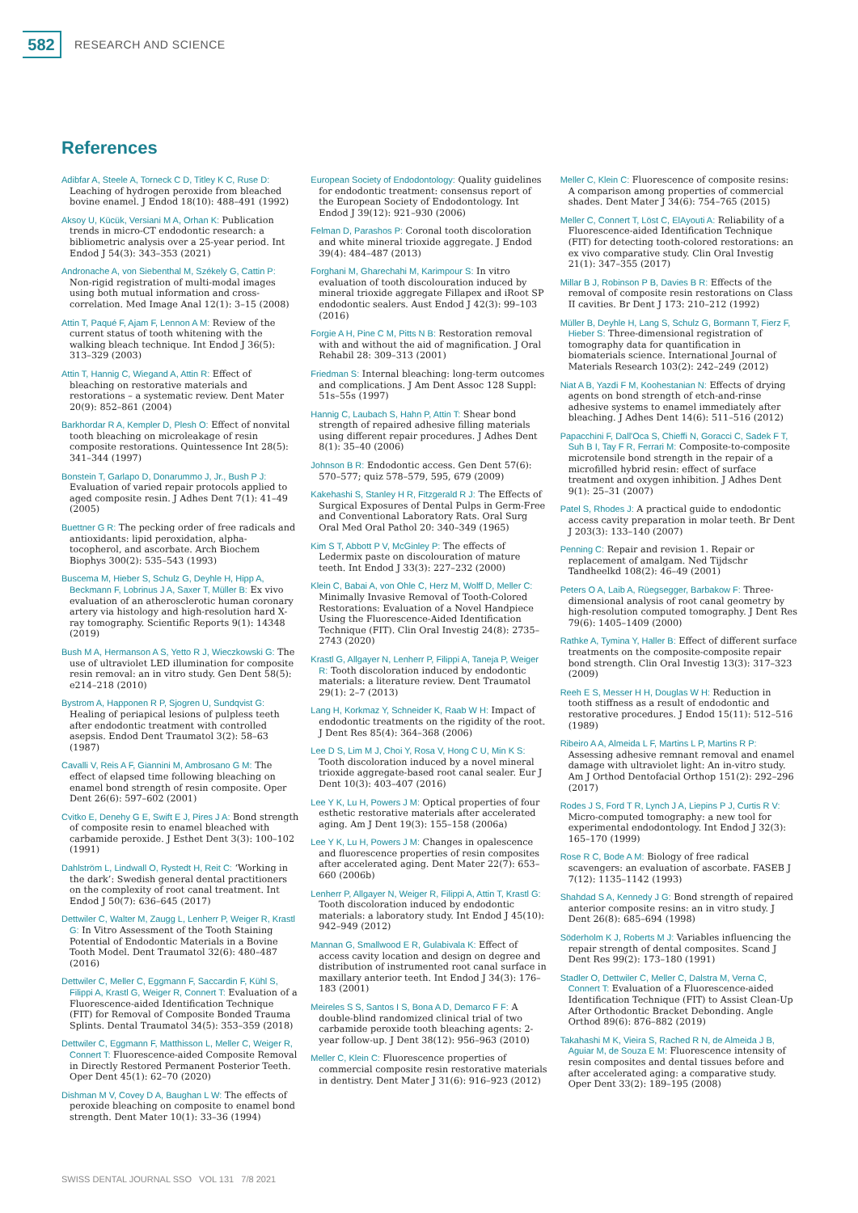582
RESEARCH AND SCIENCE
References
Adibfar A, Steele A, Torneck C D, Titley K C, Ruse D: Leaching of hydrogen peroxide from bleached bovine enamel. J Endod 18(10): 488–491 (1992)
Aksoy U, Kücük, Versiani M A, Orhan K: Publication trends in micro-CT endodontic research: a bibliometric analysis over a 25-year period. Int Endod J 54(3): 343–353 (2021)
Andronache A, von Siebenthal M, Székely G, Cattin P: Non-rigid registration of multi-modal images using both mutual information and cross-correlation. Med Image Anal 12(1): 3–15 (2008)
Attin T, Paqué F, Ajam F, Lennon A M: Review of the current status of tooth whitening with the walking bleach technique. Int Endod J 36(5): 313–329 (2003)
Attin T, Hannig C, Wiegand A, Attin R: Effect of bleaching on restorative materials and restorations – a systematic review. Dent Mater 20(9): 852–861 (2004)
Barkhordar R A, Kempler D, Plesh O: Effect of nonvital tooth bleaching on microleakage of resin composite restorations. Quintessence Int 28(5): 341–344 (1997)
Bonstein T, Garlapo D, Donarummo J, Jr., Bush P J: Evaluation of varied repair protocols applied to aged composite resin. J Adhes Dent 7(1): 41–49 (2005)
Buettner G R: The pecking order of free radicals and antioxidants: lipid peroxidation, alpha-tocopherol, and ascorbate. Arch Biochem Biophys 300(2): 535–543 (1993)
Buscema M, Hieber S, Schulz G, Deyhle H, Hipp A, Beckmann F, Lobrinus J A, Saxer T, Müller B: Ex vivo evaluation of an atherosclerotic human coronary artery via histology and high-resolution hard X-ray tomography. Scientific Reports 9(1): 14348 (2019)
Bush M A, Hermanson A S, Yetto R J, Wieczkowski G: The use of ultraviolet LED illumination for composite resin removal: an in vitro study. Gen Dent 58(5): e214–218 (2010)
Bystrom A, Happonen R P, Sjogren U, Sundqvist G: Healing of periapical lesions of pulpless teeth after endodontic treatment with controlled asepsis. Endod Dent Traumatol 3(2): 58–63 (1987)
Cavalli V, Reis A F, Giannini M, Ambrosano G M: The effect of elapsed time following bleaching on enamel bond strength of resin composite. Oper Dent 26(6): 597–602 (2001)
Cvitko E, Denehy G E, Swift E J, Pires J A: Bond strength of composite resin to enamel bleached with carbamide peroxide. J Esthet Dent 3(3): 100–102 (1991)
Dahlström L, Lindwall O, Rystedt H, Reit C: ‘Working in the dark’: Swedish general dental practitioners on the complexity of root canal treatment. Int Endod J 50(7): 636–645 (2017)
Dettwiler C, Walter M, Zaugg L, Lenherr P, Weiger R, Krastl G: In Vitro Assessment of the Tooth Staining Potential of Endodontic Materials in a Bovine Tooth Model. Dent Traumatol 32(6): 480–487 (2016)
Dettwiler C, Meller C, Eggmann F, Saccardin F, Kühl S, Filippi A, Krastl G, Weiger R, Connert T: Evaluation of a Fluorescence-aided Identification Technique (FIT) for Removal of Composite Bonded Trauma Splints. Dental Traumatol 34(5): 353–359 (2018)
Dettwiler C, Eggmann F, Matthisson L, Meller C, Weiger R, Connert T: Fluorescence-aided Composite Removal in Directly Restored Permanent Posterior Teeth. Oper Dent 45(1): 62–70 (2020)
Dishman M V, Covey D A, Baughan L W: The effects of peroxide bleaching on composite to enamel bond strength. Dent Mater 10(1): 33–36 (1994)
European Society of Endodontology: Quality guidelines for endodontic treatment: consensus report of the European Society of Endodontology. Int Endod J 39(12): 921–930 (2006)
Felman D, Parashos P: Coronal tooth discoloration and white mineral trioxide aggregate. J Endod 39(4): 484–487 (2013)
Forghani M, Gharechahi M, Karimpour S: In vitro evaluation of tooth discolouration induced by mineral trioxide aggregate Fillapex and iRoot SP endodontic sealers. Aust Endod J 42(3): 99–103 (2016)
Forgie A H, Pine C M, Pitts N B: Restoration removal with and without the aid of magnification. J Oral Rehabil 28: 309–313 (2001)
Friedman S: Internal bleaching: long-term outcomes and complications. J Am Dent Assoc 128 Suppl: 51s–55s (1997)
Hannig C, Laubach S, Hahn P, Attin T: Shear bond strength of repaired adhesive filling materials using different repair procedures. J Adhes Dent 8(1): 35–40 (2006)
Johnson B R: Endodontic access. Gen Dent 57(6): 570–577; quiz 578–579, 595, 679 (2009)
Kakehashi S, Stanley H R, Fitzgerald R J: The Effects of Surgical Exposures of Dental Pulps in Germ-Free and Conventional Laboratory Rats. Oral Surg Oral Med Oral Pathol 20: 340–349 (1965)
Kim S T, Abbott P V, McGinley P: The effects of Ledermix paste on discolouration of mature teeth. Int Endod J 33(3): 227–232 (2000)
Klein C, Babai A, von Ohle C, Herz M, Wolff D, Meller C: Minimally Invasive Removal of Tooth-Colored Restorations: Evaluation of a Novel Handpiece Using the Fluorescence-Aided Identification Technique (FIT). Clin Oral Investig 24(8): 2735–2743 (2020)
Krastl G, Allgayer N, Lenherr P, Filippi A, Taneja P, Weiger R: Tooth discoloration induced by endodontic materials: a literature review. Dent Traumatol 29(1): 2–7 (2013)
Lang H, Korkmaz Y, Schneider K, Raab W H: Impact of endodontic treatments on the rigidity of the root. J Dent Res 85(4): 364–368 (2006)
Lee D S, Lim M J, Choi Y, Rosa V, Hong C U, Min K S: Tooth discoloration induced by a novel mineral trioxide aggregate-based root canal sealer. Eur J Dent 10(3): 403–407 (2016)
Lee Y K, Lu H, Powers J M: Optical properties of four esthetic restorative materials after accelerated aging. Am J Dent 19(3): 155–158 (2006a)
Lee Y K, Lu H, Powers J M: Changes in opalescence and fluorescence properties of resin composites after accelerated aging. Dent Mater 22(7): 653–660 (2006b)
Lenherr P, Allgayer N, Weiger R, Filippi A, Attin T, Krastl G: Tooth discoloration induced by endodontic materials: a laboratory study. Int Endod J 45(10): 942–949 (2012)
Mannan G, Smallwood E R, Gulabivala K: Effect of access cavity location and design on degree and distribution of instrumented root canal surface in maxillary anterior teeth. Int Endod J 34(3): 176–183 (2001)
Meireles S S, Santos I S, Bona A D, Demarco F F: A double-blind randomized clinical trial of two carbamide peroxide tooth bleaching agents: 2-year follow-up. J Dent 38(12): 956–963 (2010)
Meller C, Klein C: Fluorescence properties of commercial composite resin restorative materials in dentistry. Dent Mater J 31(6): 916–923 (2012)
Meller C, Klein C: Fluorescence of composite resins: A comparison among properties of commercial shades. Dent Mater J 34(6): 754–765 (2015)
Meller C, Connert T, Löst C, ElAyouti A: Reliability of a Fluorescence-aided Identification Technique (FIT) for detecting tooth-colored restorations: an ex vivo comparative study. Clin Oral Investig 21(1): 347–355 (2017)
Millar B J, Robinson P B, Davies B R: Effects of the removal of composite resin restorations on Class II cavities. Br Dent J 173: 210–212 (1992)
Müller B, Deyhle H, Lang S, Schulz G, Bormann T, Fierz F, Hieber S: Three-dimensional registration of tomography data for quantification in biomaterials science. International Journal of Materials Research 103(2): 242–249 (2012)
Niat A B, Yazdi F M, Koohestanian N: Effects of drying agents on bond strength of etch-and-rinse adhesive systems to enamel immediately after bleaching. J Adhes Dent 14(6): 511–516 (2012)
Papacchini F, Dall'Oca S, Chieffi N, Goracci C, Sadek F T, Suh B I, Tay F R, Ferrari M: Composite-to-composite microtensile bond strength in the repair of a microfilled hybrid resin: effect of surface treatment and oxygen inhibition. J Adhes Dent 9(1): 25–31 (2007)
Patel S, Rhodes J: A practical guide to endodontic access cavity preparation in molar teeth. Br Dent J 203(3): 133–140 (2007)
Penning C: Repair and revision 1. Repair or replacement of amalgam. Ned Tijdschr Tandheelkd 108(2): 46–49 (2001)
Peters O A, Laib A, Rüegsegger, Barbakow F: Three-dimensional analysis of root canal geometry by high-resolution computed tomography. J Dent Res 79(6): 1405–1409 (2000)
Rathke A, Tymina Y, Haller B: Effect of different surface treatments on the composite-composite repair bond strength. Clin Oral Investig 13(3): 317–323 (2009)
Reeh E S, Messer H H, Douglas W H: Reduction in tooth stiffness as a result of endodontic and restorative procedures. J Endod 15(11): 512–516 (1989)
Ribeiro A A, Almeida L F, Martins L P, Martins R P: Assessing adhesive remnant removal and enamel damage with ultraviolet light: An in-vitro study. Am J Orthod Dentofacial Orthop 151(2): 292–296 (2017)
Rodes J S, Ford T R, Lynch J A, Liepins P J, Curtis R V: Micro-computed tomography: a new tool for experimental endodontology. Int Endod J 32(3): 165–170 (1999)
Rose R C, Bode A M: Biology of free radical scavengers: an evaluation of ascorbate. FASEB J 7(12): 1135–1142 (1993)
Shahdad S A, Kennedy J G: Bond strength of repaired anterior composite resins: an in vitro study. J Dent 26(8): 685–694 (1998)
Söderholm K J, Roberts M J: Variables influencing the repair strength of dental composites. Scand J Dent Res 99(2): 173–180 (1991)
Stadler O, Dettwiler C, Meller C, Dalstra M, Verna C, Connert T: Evaluation of a Fluorescence-aided Identification Technique (FIT) to Assist Clean-Up After Orthodontic Bracket Debonding. Angle Orthod 89(6): 876–882 (2019)
Takahashi M K, Vieira S, Rached R N, de Almeida J B, Aguiar M, de Souza E M: Fluorescence intensity of resin composites and dental tissues before and after accelerated aging: a comparative study. Oper Dent 33(2): 189–195 (2008)
SWISS DENTAL JOURNAL SSO VOL 131 7/8 2021